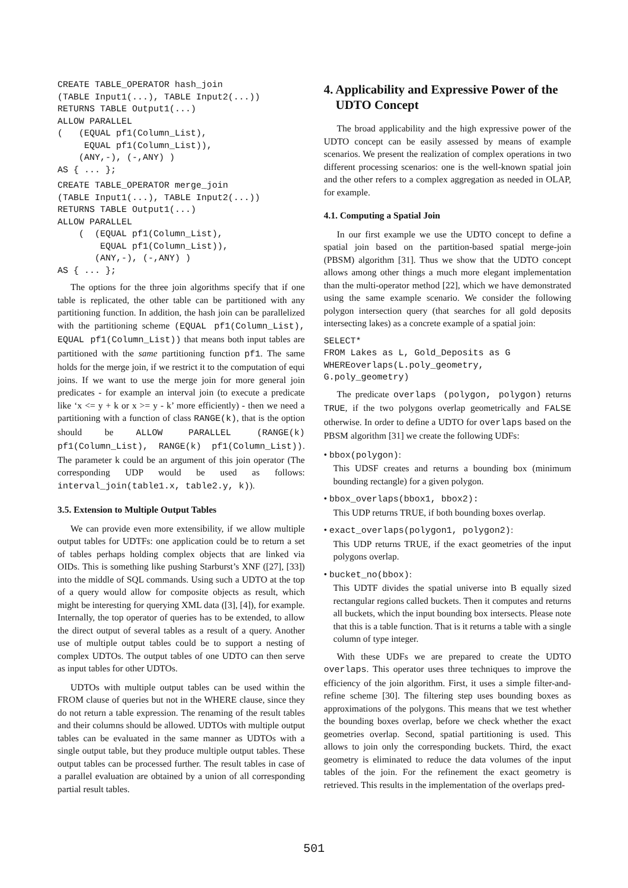CREATE TABLE_OPERATOR hash_join
(TABLE Input1(...), TABLE Input2(...))
RETURNS TABLE Output1(...)
ALLOW PARALLEL
(   (EQUAL pf1(Column_List),
     EQUAL pf1(Column_List)),
    (ANY,-), (-,ANY) )
AS { ... };
CREATE TABLE_OPERATOR merge_join
(TABLE Input1(...), TABLE Input2(...))
RETURNS TABLE Output1(...)
ALLOW PARALLEL
    (  (EQUAL pf1(Column_List),
        EQUAL pf1(Column_List)),
       (ANY,-), (-,ANY) )
AS { ... };
The options for the three join algorithms specify that if one table is replicated, the other table can be partitioned with any partitioning function. In addition, the hash join can be parallelized with the partitioning scheme (EQUAL pf1(Column_List), EQUAL pf1(Column_List)) that means both input tables are partitioned with the same partitioning function pf1. The same holds for the merge join, if we restrict it to the computation of equi joins. If we want to use the merge join for more general join predicates - for example an interval join (to execute a predicate like ‘x <= y + k or x >= y - k’ more efficiently) - then we need a partitioning with a function of class RANGE(k), that is the option should be ALLOW PARALLEL (RANGE(k) pf1(Column_List), RANGE(k) pf1(Column_List)). The parameter k could be an argument of this join operator (The corresponding UDP would be used as follows: interval_join(table1.x, table2.y, k)).
3.5. Extension to Multiple Output Tables
We can provide even more extensibility, if we allow multiple output tables for UDTFs: one application could be to return a set of tables perhaps holding complex objects that are linked via OIDs. This is something like pushing Starburst’s XNF ([27], [33]) into the middle of SQL commands. Using such a UDTO at the top of a query would allow for composite objects as result, which might be interesting for querying XML data ([3], [4]), for example. Internally, the top operator of queries has to be extended, to allow the direct output of several tables as a result of a query. Another use of multiple output tables could be to support a nesting of complex UDTOs. The output tables of one UDTO can then serve as input tables for other UDTOs.
UDTOs with multiple output tables can be used within the FROM clause of queries but not in the WHERE clause, since they do not return a table expression. The renaming of the result tables and their columns should be allowed. UDTOs with multiple output tables can be evaluated in the same manner as UDTOs with a single output table, but they produce multiple output tables. These output tables can be processed further. The result tables in case of a parallel evaluation are obtained by a union of all corresponding partial result tables.
4. Applicability and Expressive Power of the UDTO Concept
The broad applicability and the high expressive power of the UDTO concept can be easily assessed by means of example scenarios. We present the realization of complex operations in two different processing scenarios: one is the well-known spatial join and the other refers to a complex aggregation as needed in OLAP, for example.
4.1. Computing a Spatial Join
In our first example we use the UDTO concept to define a spatial join based on the partition-based spatial merge-join (PBSM) algorithm [31]. Thus we show that the UDTO concept allows among other things a much more elegant implementation than the multi-operator method [22], which we have demonstrated using the same example scenario. We consider the following polygon intersection query (that searches for all gold deposits intersecting lakes) as a concrete example of a spatial join:
SELECT*
FROM Lakes as L, Gold_Deposits as G
WHEREoverlaps(L.poly_geometry,
G.poly_geometry)
The predicate overlaps (polygon, polygon) returns TRUE, if the two polygons overlap geometrically and FALSE otherwise. In order to define a UDTO for overlaps based on the PBSM algorithm [31] we create the following UDFs:
• bbox(polygon):
This UDSF creates and returns a bounding box (minimum bounding rectangle) for a given polygon.
• bbox_overlaps(bbox1, bbox2):
This UDP returns TRUE, if both bounding boxes overlap.
• exact_overlaps(polygon1, polygon2):
This UDP returns TRUE, if the exact geometries of the input polygons overlap.
• bucket_no(bbox):
This UDTF divides the spatial universe into B equally sized rectangular regions called buckets. Then it computes and returns all buckets, which the input bounding box intersects. Please note that this is a table function. That is it returns a table with a single column of type integer.
With these UDFs we are prepared to create the UDTO overlaps. This operator uses three techniques to improve the efficiency of the join algorithm. First, it uses a simple filter-and-refine scheme [30]. The filtering step uses bounding boxes as approximations of the polygons. This means that we test whether the bounding boxes overlap, before we check whether the exact geometries overlap. Second, spatial partitioning is used. This allows to join only the corresponding buckets. Third, the exact geometry is eliminated to reduce the data volumes of the input tables of the join. For the refinement the exact geometry is retrieved. This results in the implementation of the overlaps pred-
501